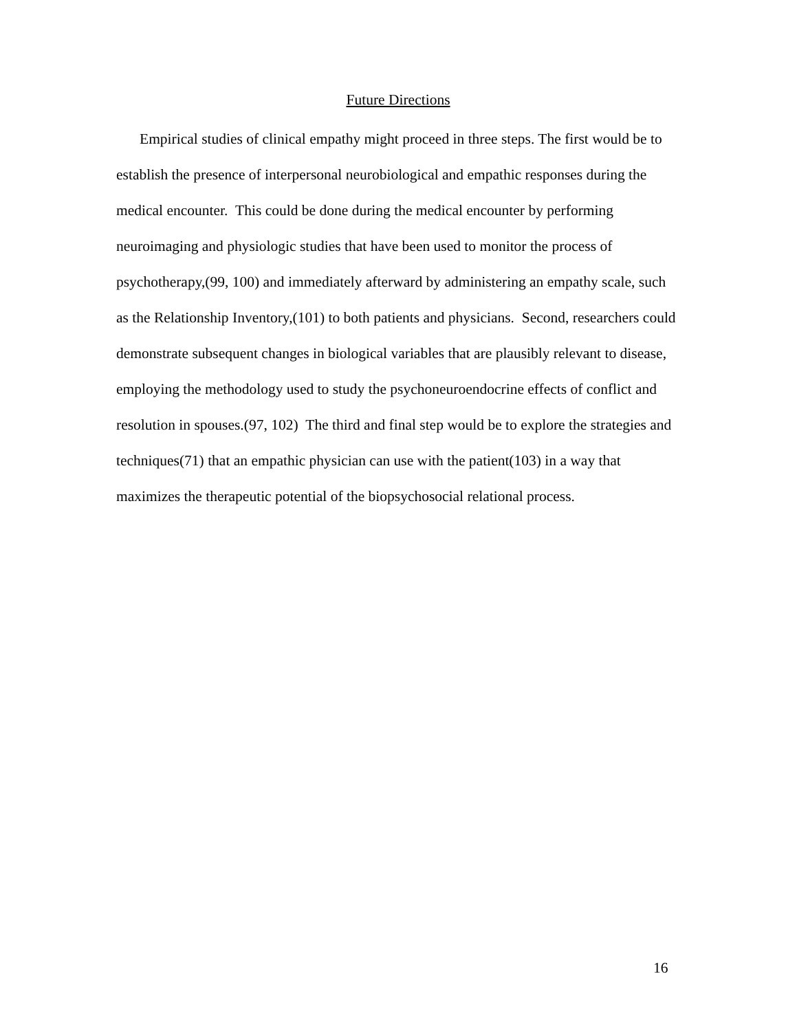Future Directions
Empirical studies of clinical empathy might proceed in three steps. The first would be to establish the presence of interpersonal neurobiological and empathic responses during the medical encounter. This could be done during the medical encounter by performing neuroimaging and physiologic studies that have been used to monitor the process of psychotherapy,(99, 100) and immediately afterward by administering an empathy scale, such as the Relationship Inventory,(101) to both patients and physicians. Second, researchers could demonstrate subsequent changes in biological variables that are plausibly relevant to disease, employing the methodology used to study the psychoneuroendocrine effects of conflict and resolution in spouses.(97, 102) The third and final step would be to explore the strategies and techniques(71) that an empathic physician can use with the patient(103) in a way that maximizes the therapeutic potential of the biopsychosocial relational process.
16